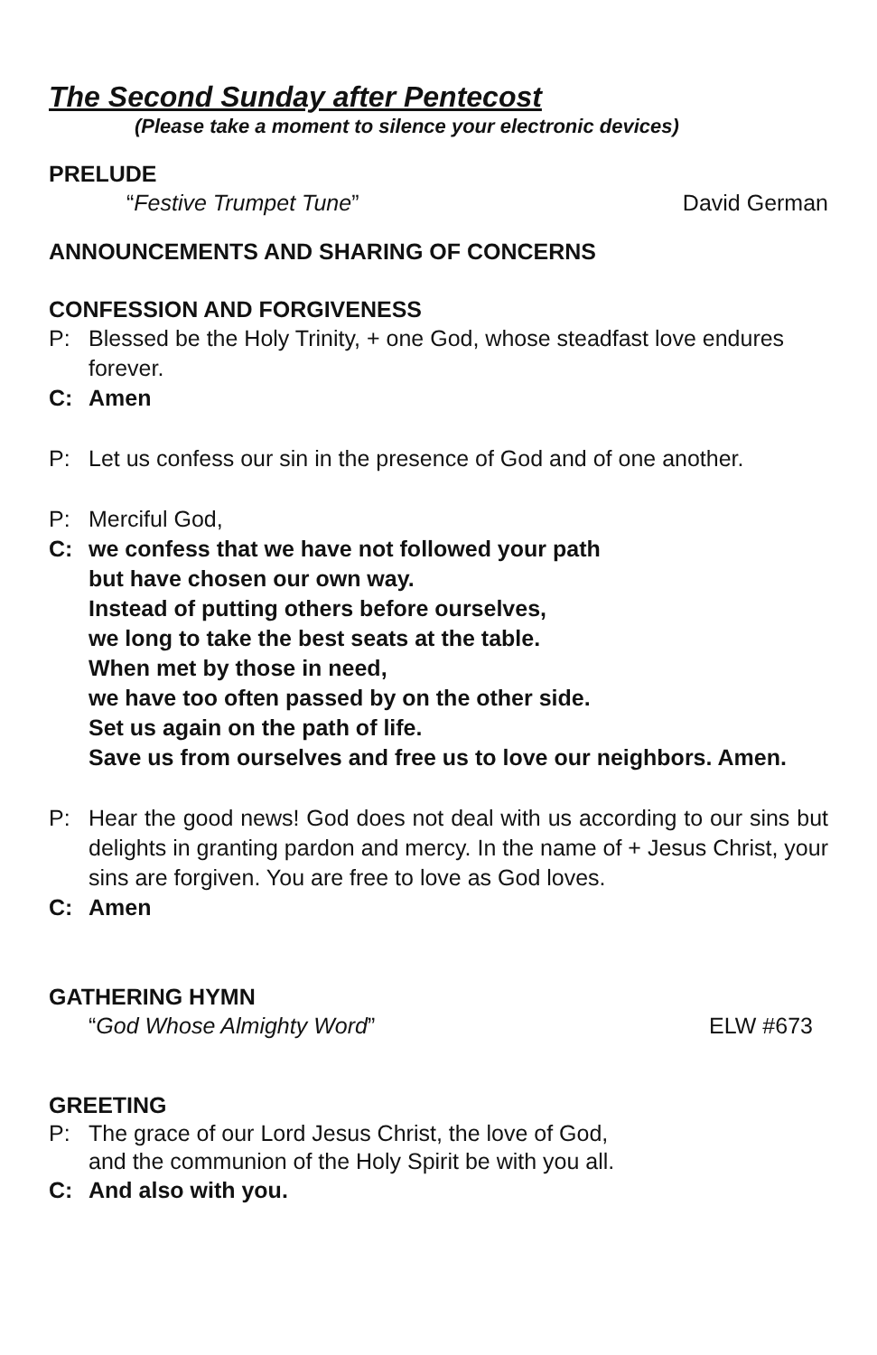The Second Sunday after Pentecost
(Please take a moment to silence your electronic devices)
PRELUDE
“Festive Trumpet Tune” David German
ANNOUNCEMENTS AND SHARING OF CONCERNS
CONFESSION AND FORGIVENESS
P: Blessed be the Holy Trinity, + one God, whose steadfast love endures forever.
C: Amen
P: Let us confess our sin in the presence of God and of one another.
P: Merciful God,
C: we confess that we have not followed your path
but have chosen our own way.
Instead of putting others before ourselves,
we long to take the best seats at the table.
When met by those in need,
we have too often passed by on the other side.
Set us again on the path of life.
Save us from ourselves and free us to love our neighbors. Amen.
P: Hear the good news! God does not deal with us according to our sins but delights in granting pardon and mercy. In the name of + Jesus Christ, your sins are forgiven. You are free to love as God loves.
C: Amen
GATHERING HYMN
“God Whose Almighty Word” ELW #673
GREETING
P: The grace of our Lord Jesus Christ, the love of God,
and the communion of the Holy Spirit be with you all.
C: And also with you.